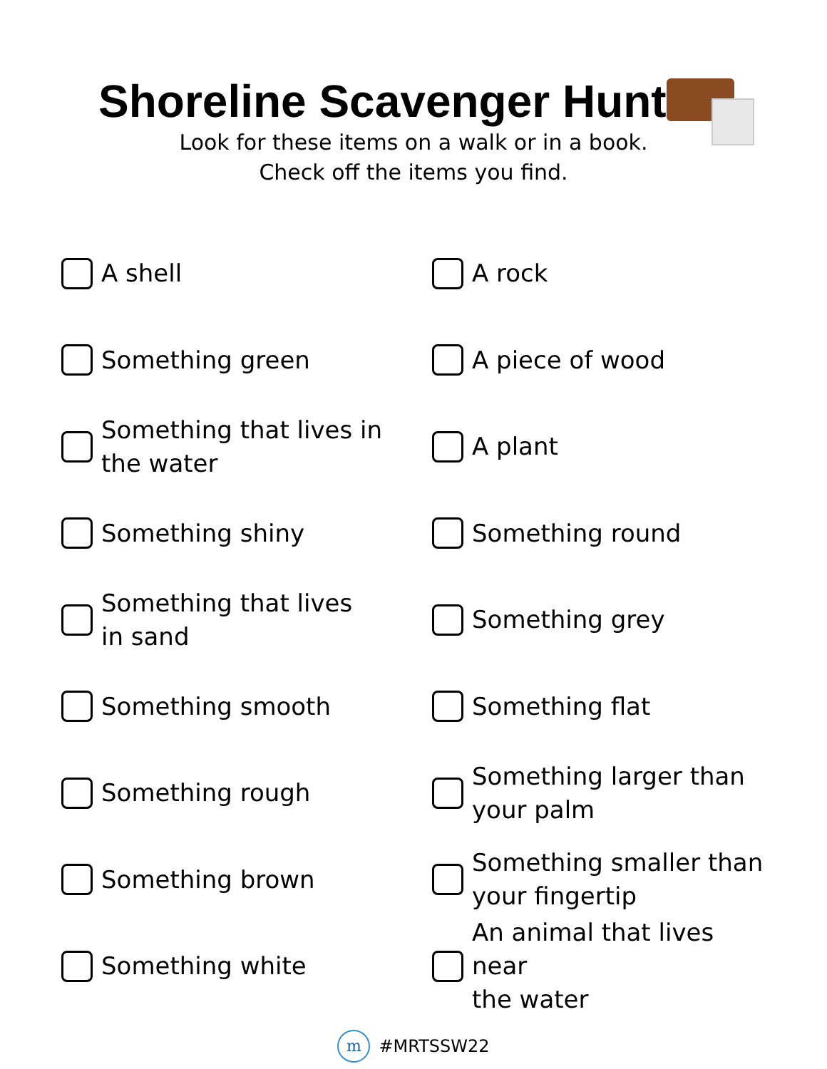Shoreline Scavenger Hunt
Look for these items on a walk or in a book.
Check off the items you find.
A shell
A rock
Something green
A piece of wood
Something that lives in
the water
A plant
Something shiny
Something round
Something that lives
in sand
Something grey
Something smooth
Something flat
Something rough
Something larger than
your palm
Something brown
Something smaller than
your fingertip
Something white
An animal that lives near
the water
m #MRTSSW22